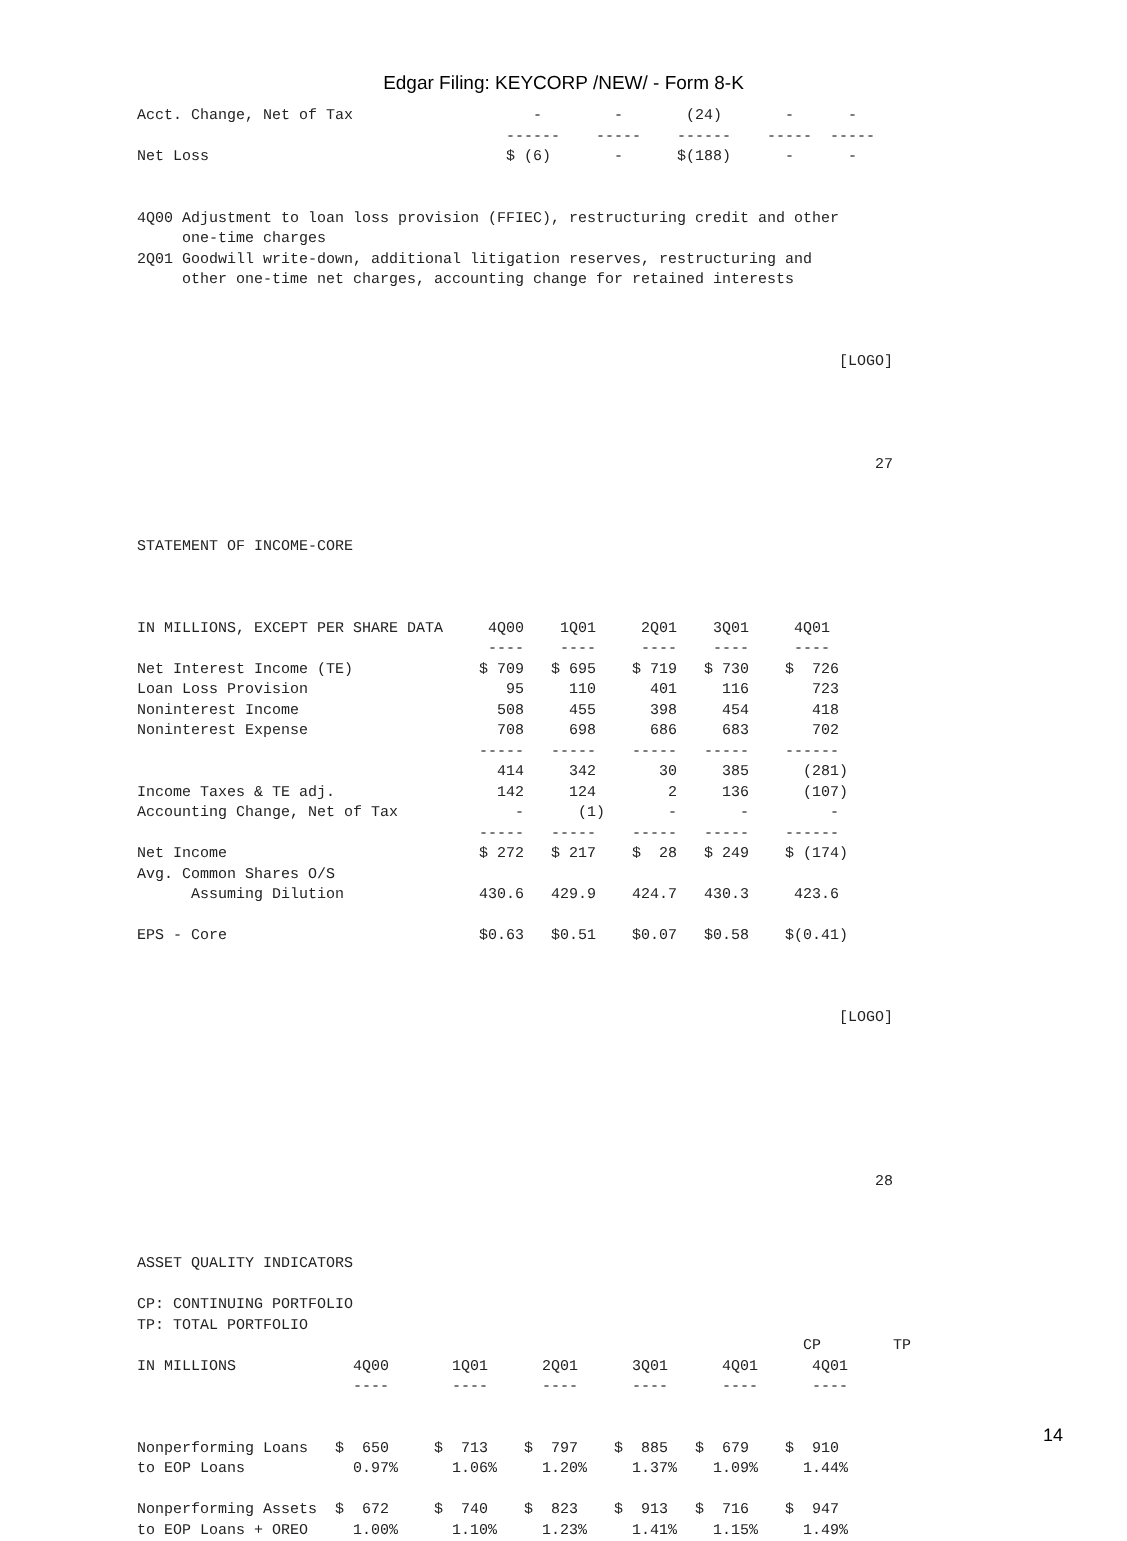Edgar Filing: KEYCORP /NEW/ - Form 8-K
Acct. Change, Net of Tax                    -        -       (24)       -      -
                                         ------    -----    ------    -----  -----
Net Loss                                 $ (6)       -      $(188)      -      -


4Q00 Adjustment to loan loss provision (FFIEC), restructuring credit and other
     one-time charges
2Q01 Goodwill write-down, additional litigation reserves, restructuring and
     other one-time net charges, accounting change for retained interests



                                                                              [LOGO]




                                                                                  27



STATEMENT OF INCOME-CORE



IN MILLIONS, EXCEPT PER SHARE DATA     4Q00    1Q01     2Q01    3Q01     4Q01
                                       ----    ----     ----    ----     ----
Net Interest Income (TE)              $ 709   $ 695    $ 719   $ 730    $  726
Loan Loss Provision                      95     110      401     116       723
Noninterest Income                      508     455      398     454       418
Noninterest Expense                     708     698      686     683       702
                                      -----   -----    -----   -----    ------
                                        414     342       30     385      (281)
Income Taxes & TE adj.                  142     124        2     136      (107)
Accounting Change, Net of Tax             -      (1)       -       -         -
                                      -----   -----    -----   -----    ------
Net Income                            $ 272   $ 217    $  28   $ 249    $ (174)
Avg. Common Shares O/S
      Assuming Dilution               430.6   429.9    424.7   430.3     423.6

EPS - Core                            $0.63   $0.51    $0.07   $0.58    $(0.41)



                                                                              [LOGO]







                                                                                  28



ASSET QUALITY INDICATORS

CP: CONTINUING PORTFOLIO
TP: TOTAL PORTFOLIO
                                                                          CP        TP
IN MILLIONS             4Q00       1Q01      2Q01      3Q01      4Q01      4Q01
                        ----       ----      ----      ----      ----      ----


Nonperforming Loans   $  650     $  713    $  797    $  885   $  679    $  910
to EOP Loans            0.97%      1.06%     1.20%     1.37%    1.09%     1.44%

Nonperforming Assets  $  672     $  740    $  823    $  913   $  716    $  947
to EOP Loans + OREO     1.00%      1.10%     1.23%     1.41%    1.15%     1.49%
14